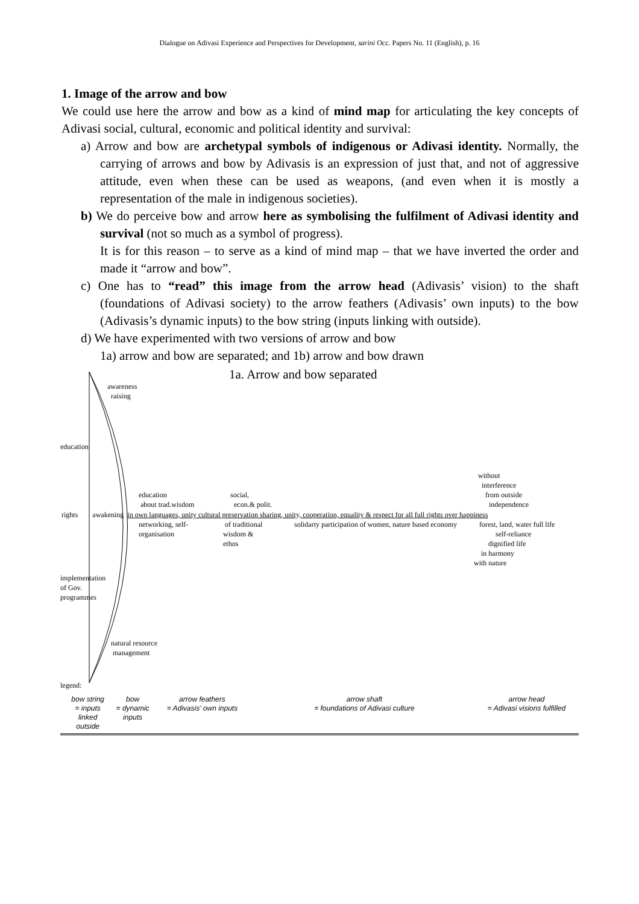Dialogue on Adivasi Experience and Perspectives for Development, sarini Occ. Papers No. 11 (English), p. 16
1. Image of the arrow and bow
We could use here the arrow and bow as a kind of mind map for articulating the key concepts of Adivasi social, cultural, economic and political identity and survival:
a) Arrow and bow are archetypal symbols of indigenous or Adivasi identity. Normally, the carrying of arrows and bow by Adivasis is an expression of just that, and not of aggressive attitude, even when these can be used as weapons, (and even when it is mostly a representation of the male in indigenous societies).
b) We do perceive bow and arrow here as symbolising the fulfilment of Adivasi identity and survival (not so much as a symbol of progress).
It is for this reason – to serve as a kind of mind map – that we have inverted the order and made it “arrow and bow”.
c) One has to “read” this image from the arrow head (Adivasis’ vision) to the shaft (foundations of Adivasi society) to the arrow feathers (Adivasis’ own inputs) to the bow (Adivasis’s dynamic inputs) to the bow string (inputs linking with outside).
d) We have experimented with two versions of arrow and bow
1a) arrow and bow are separated; and 1b) arrow and bow drawn
1a. Arrow and bow separated
awareness
raising
education
without
interference
from outside
independence
education
about trad.wisdom
social,
econ.& polit.
rights awakening in own languages, unity cultural preservation sharing, unity, cooperation, equality & respect for all full rights over happiness
networking, self-
organisation
of traditional
wisdom &
ethos
solidarty participation of women, nature based economy
forest, land, water full life
self-reliance
dignified life
in harmony
with nature
implementation
of Gov.
programmes
natural resource
management
legend:
bow string
= inputs
linked
outside
bow
= dynamic
inputs
arrow feathers
= Adivasis' own inputs
arrow shaft
= foundations of Adivasi culture
arrow head
= Adivasi visions fulfilled